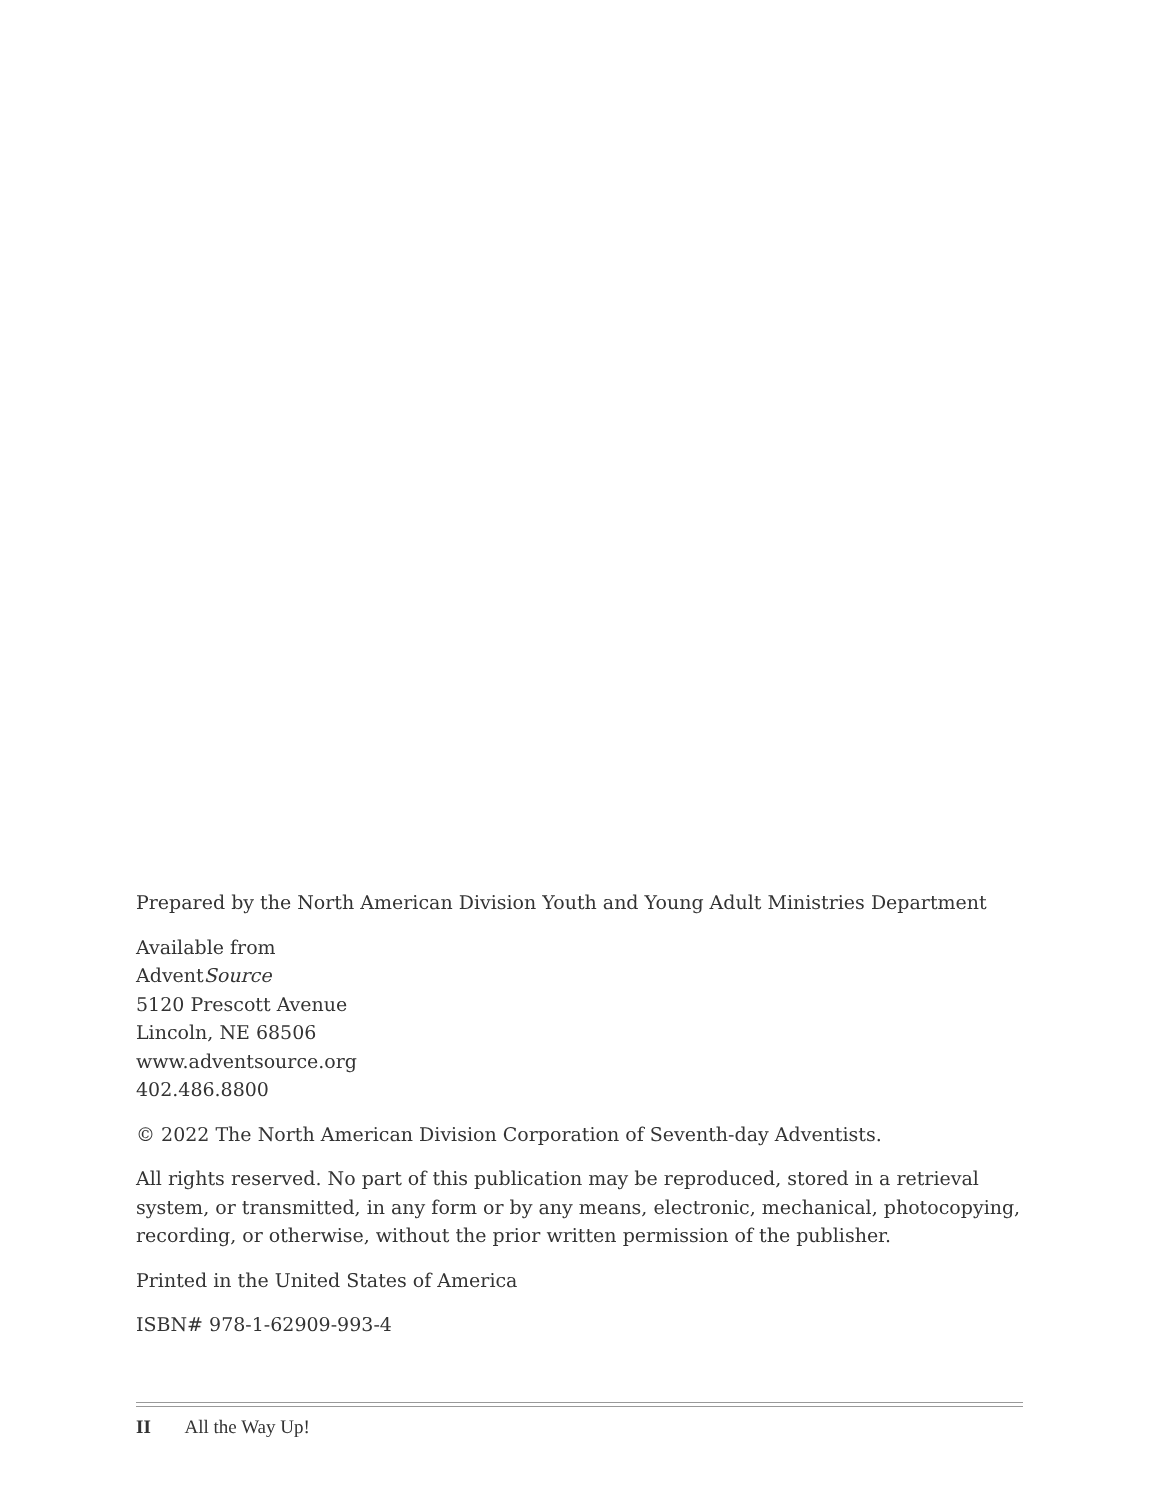Prepared by the North American Division Youth and Young Adult Ministries Department
Available from
AdventSource
5120 Prescott Avenue
Lincoln, NE 68506
www.adventsource.org
402.486.8800
© 2022 The North American Division Corporation of Seventh-day Adventists.
All rights reserved. No part of this publication may be reproduced, stored in a retrieval system, or transmitted, in any form or by any means, electronic, mechanical, photocopying, recording, or otherwise, without the prior written permission of the publisher.
Printed in the United States of America
ISBN# 978-1-62909-993-4
II All the Way Up!